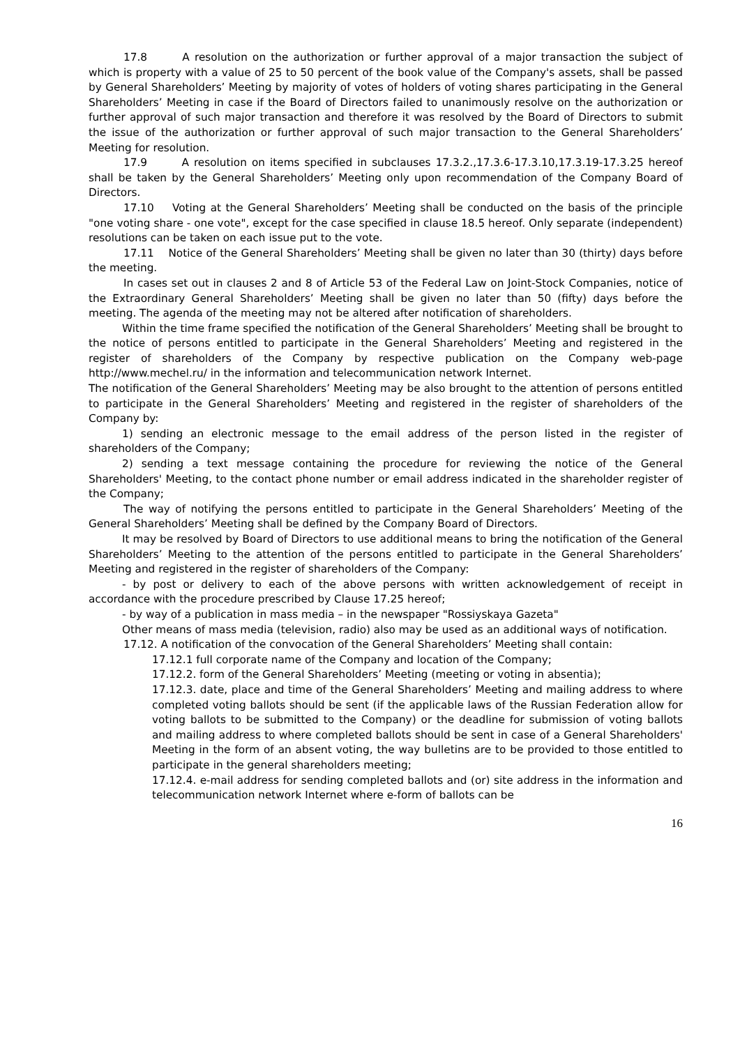17.8 A resolution on the authorization or further approval of a major transaction the subject of which is property with a value of 25 to 50 percent of the book value of the Company's assets, shall be passed by General Shareholders’ Meeting by majority of votes of holders of voting shares participating in the General Shareholders’ Meeting in case if the Board of Directors failed to unanimously resolve on the authorization or further approval of such major transaction and therefore it was resolved by the Board of Directors to submit the issue of the authorization or further approval of such major transaction to the General Shareholders’ Meeting for resolution.
17.9 A resolution on items specified in subclauses 17.3.2.,17.3.6-17.3.10,17.3.19-17.3.25 hereof shall be taken by the General Shareholders’ Meeting only upon recommendation of the Company Board of Directors.
17.10 Voting at the General Shareholders’ Meeting shall be conducted on the basis of the principle "one voting share - one vote", except for the case specified in clause 18.5 hereof. Only separate (independent) resolutions can be taken on each issue put to the vote.
17.11 Notice of the General Shareholders’ Meeting shall be given no later than 30 (thirty) days before the meeting.
In cases set out in clauses 2 and 8 of Article 53 of the Federal Law on Joint-Stock Companies, notice of the Extraordinary General Shareholders’ Meeting shall be given no later than 50 (fifty) days before the meeting. The agenda of the meeting may not be altered after notification of shareholders.
Within the time frame specified the notification of the General Shareholders’ Meeting shall be brought to the notice of persons entitled to participate in the General Shareholders’ Meeting and registered in the register of shareholders of the Company by respective publication on the Company web-page http://www.mechel.ru/ in the information and telecommunication network Internet.
The notification of the General Shareholders’ Meeting may be also brought to the attention of persons entitled to participate in the General Shareholders’ Meeting and registered in the register of shareholders of the Company by:
1) sending an electronic message to the email address of the person listed in the register of shareholders of the Company;
2) sending a text message containing the procedure for reviewing the notice of the General Shareholders' Meeting, to the contact phone number or email address indicated in the shareholder register of the Company;
The way of notifying the persons entitled to participate in the General Shareholders’ Meeting of the General Shareholders’ Meeting shall be defined by the Company Board of Directors.
It may be resolved by Board of Directors to use additional means to bring the notification of the General Shareholders’ Meeting to the attention of the persons entitled to participate in the General Shareholders’ Meeting and registered in the register of shareholders of the Company:
- by post or delivery to each of the above persons with written acknowledgement of receipt in accordance with the procedure prescribed by Clause 17.25 hereof;
- by way of a publication in mass media – in the newspaper "Rossiyskaya Gazeta"
Other means of mass media (television, radio) also may be used as an additional ways of notification.
17.12. A notification of the convocation of the General Shareholders’ Meeting shall contain:
17.12.1 full corporate name of the Company and location of the Company;
17.12.2. form of the General Shareholders’ Meeting (meeting or voting in absentia);
17.12.3. date, place and time of the General Shareholders’ Meeting and mailing address to where completed voting ballots should be sent (if the applicable laws of the Russian Federation allow for voting ballots to be submitted to the Company) or the deadline for submission of voting ballots and mailing address to where completed ballots should be sent in case of a General Shareholders' Meeting in the form of an absent voting, the way bulletins are to be provided to those entitled to participate in the general shareholders meeting;
17.12.4. e-mail address for sending completed ballots and (or) site address in the information and telecommunication network Internet where e-form of ballots can be
16